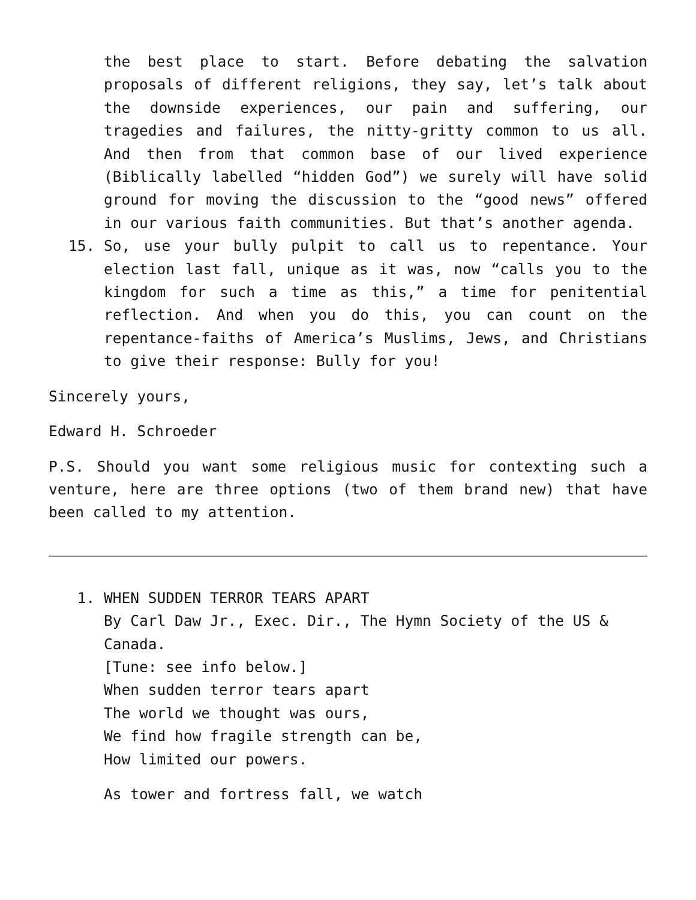the best place to start. Before debating the salvation proposals of different religions, they say, let’s talk about the downside experiences, our pain and suffering, our tragedies and failures, the nitty-gritty common to us all. And then from that common base of our lived experience (Biblically labelled “hidden God”) we surely will have solid ground for moving the discussion to the “good news” offered in our various faith communities. But that’s another agenda.
15. So, use your bully pulpit to call us to repentance. Your election last fall, unique as it was, now “calls you to the kingdom for such a time as this,” a time for penitential reflection. And when you do this, you can count on the repentance-faiths of America’s Muslims, Jews, and Christians to give their response: Bully for you!
Sincerely yours,
Edward H. Schroeder
P.S. Should you want some religious music for contexting such a venture, here are three options (two of them brand new) that have been called to my attention.
1. WHEN SUDDEN TERROR TEARS APART
By Carl Daw Jr., Exec. Dir., The Hymn Society of the US & Canada.
[Tune: see info below.]
When sudden terror tears apart
The world we thought was ours,
We find how fragile strength can be,
How limited our powers.
As tower and fortress fall, we watch